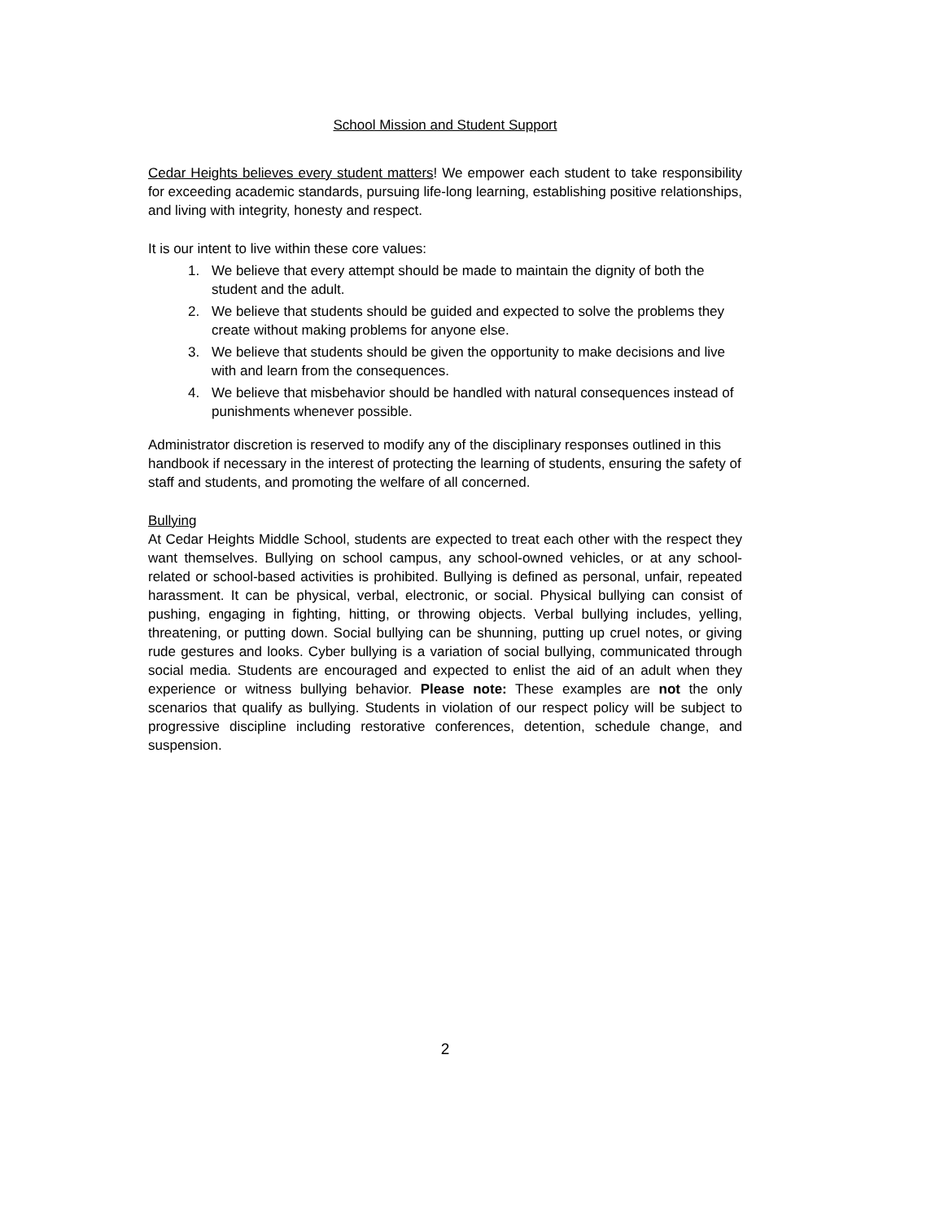School Mission and Student Support
Cedar Heights believes every student matters! We empower each student to take responsibility for exceeding academic standards, pursuing life-long learning, establishing positive relationships, and living with integrity, honesty and respect.
It is our intent to live within these core values:
1. We believe that every attempt should be made to maintain the dignity of both the student and the adult.
2. We believe that students should be guided and expected to solve the problems they create without making problems for anyone else.
3. We believe that students should be given the opportunity to make decisions and live with and learn from the consequences.
4. We believe that misbehavior should be handled with natural consequences instead of punishments whenever possible.
Administrator discretion is reserved to modify any of the disciplinary responses outlined in this handbook if necessary in the interest of protecting the learning of students, ensuring the safety of staff and students, and promoting the welfare of all concerned.
Bullying
At Cedar Heights Middle School, students are expected to treat each other with the respect they want themselves. Bullying on school campus, any school-owned vehicles, or at any school-related or school-based activities is prohibited. Bullying is defined as personal, unfair, repeated harassment. It can be physical, verbal, electronic, or social. Physical bullying can consist of pushing, engaging in fighting, hitting, or throwing objects. Verbal bullying includes, yelling, threatening, or putting down. Social bullying can be shunning, putting up cruel notes, or giving rude gestures and looks. Cyber bullying is a variation of social bullying, communicated through social media. Students are encouraged and expected to enlist the aid of an adult when they experience or witness bullying behavior. Please note: These examples are not the only scenarios that qualify as bullying. Students in violation of our respect policy will be subject to progressive discipline including restorative conferences, detention, schedule change, and suspension.
2